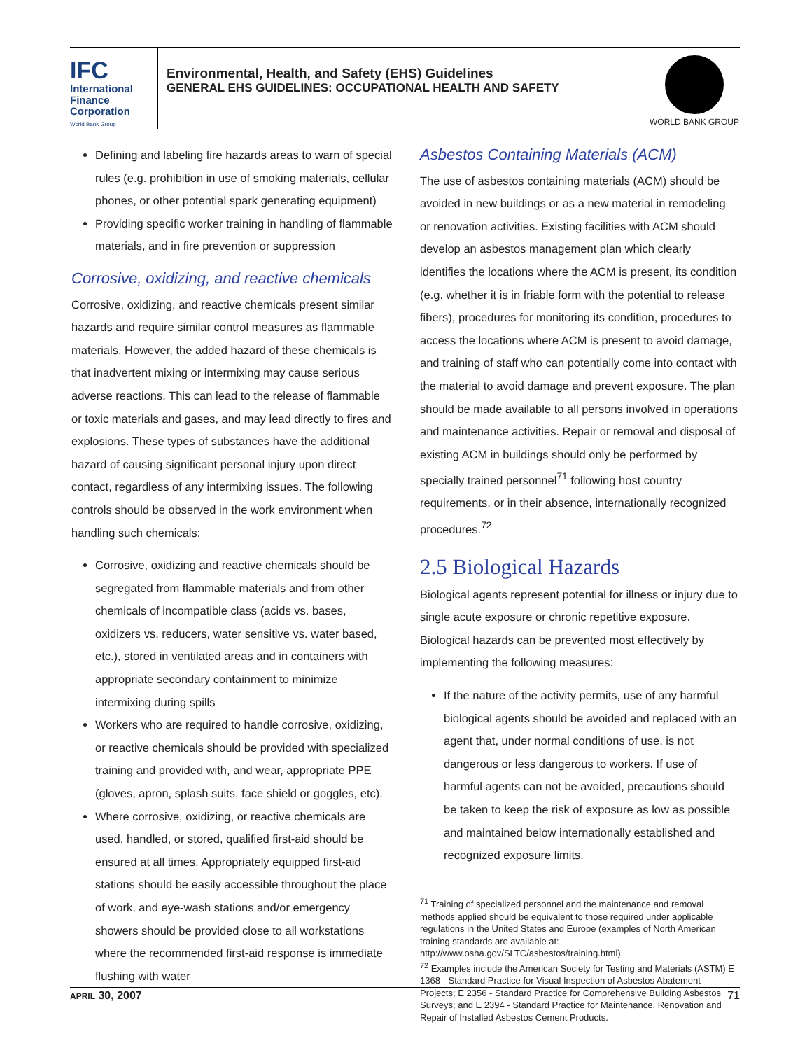IFC
International
Finance
Corporation
World Bank Group
Environmental, Health, and Safety (EHS) Guidelines
GENERAL EHS GUIDELINES: OCCUPATIONAL HEALTH AND SAFETY
WORLD BANK GROUP
Defining and labeling fire hazards areas to warn of special rules (e.g. prohibition in use of smoking materials, cellular phones, or other potential spark generating equipment)
Providing specific worker training in handling of flammable materials, and in fire prevention or suppression
Corrosive, oxidizing, and reactive chemicals
Corrosive, oxidizing, and reactive chemicals present similar hazards and require similar control measures as flammable materials. However, the added hazard of these chemicals is that inadvertent mixing or intermixing may cause serious adverse reactions. This can lead to the release of flammable or toxic materials and gases, and may lead directly to fires and explosions. These types of substances have the additional hazard of causing significant personal injury upon direct contact, regardless of any intermixing issues. The following controls should be observed in the work environment when handling such chemicals:
Corrosive, oxidizing and reactive chemicals should be segregated from flammable materials and from other chemicals of incompatible class (acids vs. bases, oxidizers vs. reducers, water sensitive vs. water based, etc.), stored in ventilated areas and in containers with appropriate secondary containment to minimize intermixing during spills
Workers who are required to handle corrosive, oxidizing, or reactive chemicals should be provided with specialized training and provided with, and wear, appropriate PPE (gloves, apron, splash suits, face shield or goggles, etc).
Where corrosive, oxidizing, or reactive chemicals are used, handled, or stored, qualified first-aid should be ensured at all times. Appropriately equipped first-aid stations should be easily accessible throughout the place of work, and eye-wash stations and/or emergency showers should be provided close to all workstations where the recommended first-aid response is immediate flushing with water
Asbestos Containing Materials (ACM)
The use of asbestos containing materials (ACM) should be avoided in new buildings or as a new material in remodeling or renovation activities. Existing facilities with ACM should develop an asbestos management plan which clearly identifies the locations where the ACM is present, its condition (e.g. whether it is in friable form with the potential to release fibers), procedures for monitoring its condition, procedures to access the locations where ACM is present to avoid damage, and training of staff who can potentially come into contact with the material to avoid damage and prevent exposure. The plan should be made available to all persons involved in operations and maintenance activities. Repair or removal and disposal of existing ACM in buildings should only be performed by specially trained personnel<sup>71</sup> following host country requirements, or in their absence, internationally recognized procedures.<sup>72</sup>
2.5 Biological Hazards
Biological agents represent potential for illness or injury due to single acute exposure or chronic repetitive exposure. Biological hazards can be prevented most effectively by implementing the following measures:
If the nature of the activity permits, use of any harmful biological agents should be avoided and replaced with an agent that, under normal conditions of use, is not dangerous or less dangerous to workers. If use of harmful agents can not be avoided, precautions should be taken to keep the risk of exposure as low as possible and maintained below internationally established and recognized exposure limits.
<sup>71</sup> Training of specialized personnel and the maintenance and removal methods applied should be equivalent to those required under applicable regulations in the United States and Europe (examples of North American training standards are available at: http://www.osha.gov/SLTC/asbestos/training.html)
<sup>72</sup> Examples include the American Society for Testing and Materials (ASTM) E 1368 - Standard Practice for Visual Inspection of Asbestos Abatement Projects; E 2356 - Standard Practice for Comprehensive Building Asbestos Surveys; and E 2394 - Standard Practice for Maintenance, Renovation and Repair of Installed Asbestos Cement Products.
APRIL 30, 2007 71